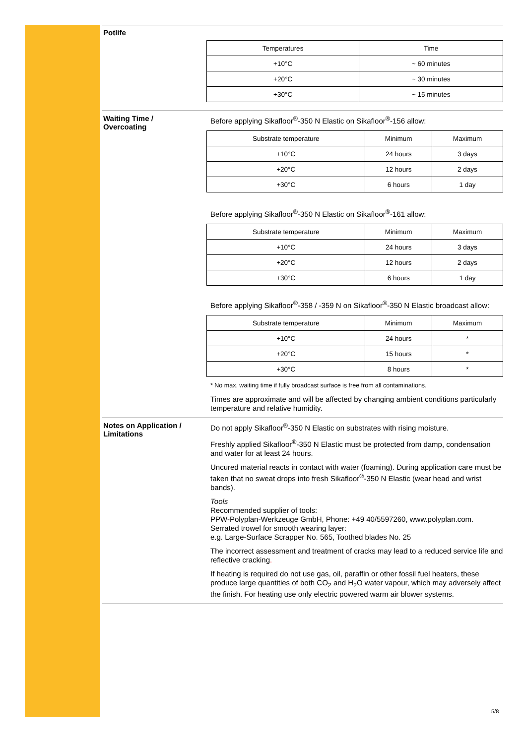Potlife
| Temperatures | Time |
| +10°C | ~ 60 minutes |
| +20°C | ~ 30 minutes |
| +30°C | ~ 15 minutes |
Waiting Time /
Overcoating
Before applying Sikafloor<sup>®</sup>-350 N Elastic on Sikafloor<sup>®</sup>-156 allow:
| Substrate temperature | Minimum | Maximum |
| +10°C | 24 hours | 3 days |
| +20°C | 12 hours | 2 days |
| +30°C | 6 hours | 1 day |
Before applying Sikafloor<sup>®</sup>-350 N Elastic on Sikafloor<sup>®</sup>-161 allow:
| Substrate temperature | Minimum | Maximum |
| +10°C | 24 hours | 3 days |
| +20°C | 12 hours | 2 days |
| +30°C | 6 hours | 1 day |
Before applying Sikafloor<sup>®</sup>-358 / -359 N on Sikafloor<sup>®</sup>-350 N Elastic broadcast allow:
| Substrate temperature | Minimum | Maximum |
| +10°C | 24 hours | * |
| +20°C | 15 hours | * |
| +30°C | 8 hours | * |
* No max. waiting time if fully broadcast surface is free from all contaminations.
Times are approximate and will be affected by changing ambient conditions particularly temperature and relative humidity.
Notes on Application /
Limitations
Do not apply Sikafloor<sup>®</sup>-350 N Elastic on substrates with rising moisture.
Freshly applied Sikafloor<sup>®</sup>-350 N Elastic must be protected from damp, condensation and water for at least 24 hours.
Uncured material reacts in contact with water (foaming). During application care must be taken that no sweat drops into fresh Sikafloor<sup>®</sup>-350 N Elastic (wear head and wrist bands).
Tools
Recommended supplier of tools:
PPW-Polyplan-Werkzeuge GmbH, Phone: +49 40/5597260, www.polyplan.com.
Serrated trowel for smooth wearing layer:
e.g. Large-Surface Scrapper No. 565, Toothed blades No. 25
The incorrect assessment and treatment of cracks may lead to a reduced service life and reflective cracking.
If heating is required do not use gas, oil, paraffin or other fossil fuel heaters, these produce large quantities of both CO<sub>2</sub> and H<sub>2</sub>O water vapour, which may adversely affect the finish. For heating use only electric powered warm air blower systems.
5/8